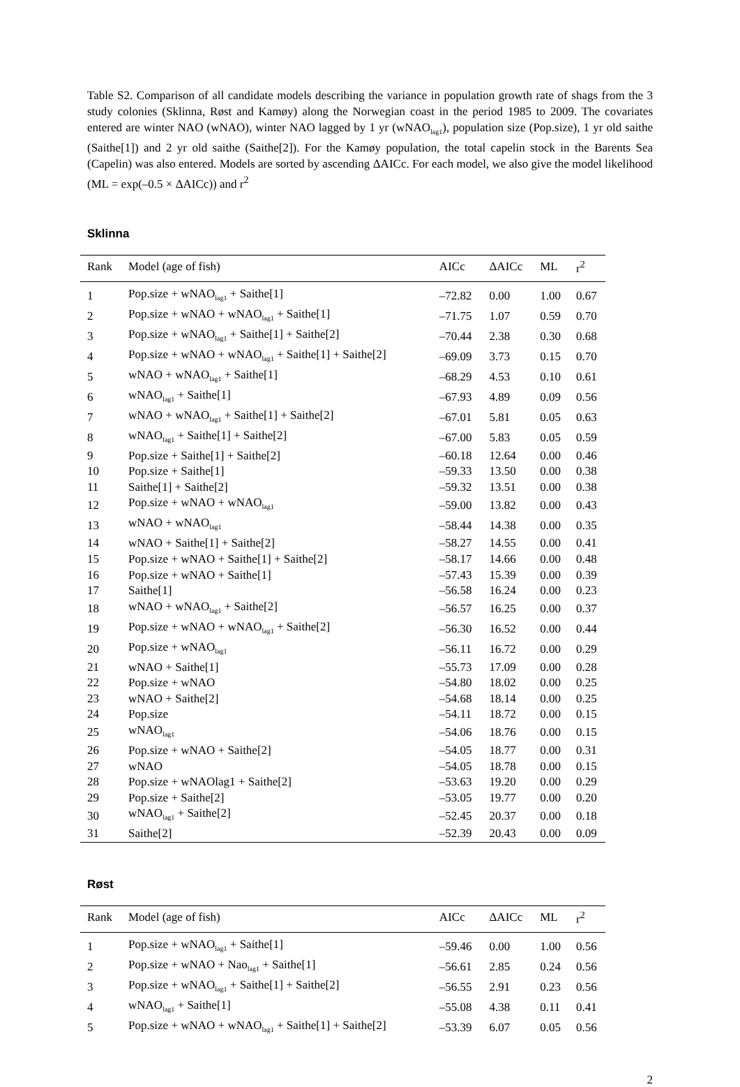Table S2. Comparison of all candidate models describing the variance in population growth rate of shags from the 3 study colonies (Sklinna, Røst and Kamøy) along the Norwegian coast in the period 1985 to 2009. The covariates entered are winter NAO (wNAO), winter NAO lagged by 1 yr (wNAO<sub>lag1</sub>), population size (Pop.size), 1 yr old saithe (Saithe[1]) and 2 yr old saithe (Saithe[2]). For the Kamøy population, the total capelin stock in the Barents Sea (Capelin) was also entered. Models are sorted by ascending ΔAICc. For each model, we also give the model likelihood (ML = exp(–0.5 × ΔAICc)) and r<sup>2</sup>
Sklinna
| Rank | Model (age of fish) | AICc | ΔAICc | ML | r<sup>2</sup> |
| --- | --- | --- | --- | --- | --- |
| 1 | Pop.size + wNAO<sub>lag1</sub> + Saithe[1] | –72.82 | 0.00 | 1.00 | 0.67 |
| 2 | Pop.size + wNAO + wNAO<sub>lag1</sub> + Saithe[1] | –71.75 | 1.07 | 0.59 | 0.70 |
| 3 | Pop.size + wNAO<sub>lag1</sub> + Saithe[1] + Saithe[2] | –70.44 | 2.38 | 0.30 | 0.68 |
| 4 | Pop.size + wNAO + wNAO<sub>lag1</sub> + Saithe[1] + Saithe[2] | –69.09 | 3.73 | 0.15 | 0.70 |
| 5 | wNAO + wNAO<sub>lag1</sub> + Saithe[1] | –68.29 | 4.53 | 0.10 | 0.61 |
| 6 | wNAO<sub>lag1</sub> + Saithe[1] | –67.93 | 4.89 | 0.09 | 0.56 |
| 7 | wNAO + wNAO<sub>lag1</sub> + Saithe[1] + Saithe[2] | –67.01 | 5.81 | 0.05 | 0.63 |
| 8 | wNAO<sub>lag1</sub> + Saithe[1] + Saithe[2] | –67.00 | 5.83 | 0.05 | 0.59 |
| 9 | Pop.size + Saithe[1] + Saithe[2] | –60.18 | 12.64 | 0.00 | 0.46 |
| 10 | Pop.size + Saithe[1] | –59.33 | 13.50 | 0.00 | 0.38 |
| 11 | Saithe[1] + Saithe[2] | –59.32 | 13.51 | 0.00 | 0.38 |
| 12 | Pop.size + wNAO + wNAO<sub>lag1</sub> | –59.00 | 13.82 | 0.00 | 0.43 |
| 13 | wNAO + wNAO<sub>lag1</sub> | –58.44 | 14.38 | 0.00 | 0.35 |
| 14 | wNAO + Saithe[1] + Saithe[2] | –58.27 | 14.55 | 0.00 | 0.41 |
| 15 | Pop.size + wNAO + Saithe[1] + Saithe[2] | –58.17 | 14.66 | 0.00 | 0.48 |
| 16 | Pop.size + wNAO + Saithe[1] | –57.43 | 15.39 | 0.00 | 0.39 |
| 17 | Saithe[1] | –56.58 | 16.24 | 0.00 | 0.23 |
| 18 | wNAO + wNAO<sub>lag1</sub> + Saithe[2] | –56.57 | 16.25 | 0.00 | 0.37 |
| 19 | Pop.size + wNAO + wNAO<sub>lag1</sub> + Saithe[2] | –56.30 | 16.52 | 0.00 | 0.44 |
| 20 | Pop.size + wNAO<sub>lag1</sub> | –56.11 | 16.72 | 0.00 | 0.29 |
| 21 | wNAO + Saithe[1] | –55.73 | 17.09 | 0.00 | 0.28 |
| 22 | Pop.size + wNAO | –54.80 | 18.02 | 0.00 | 0.25 |
| 23 | wNAO + Saithe[2] | –54.68 | 18.14 | 0.00 | 0.25 |
| 24 | Pop.size | –54.11 | 18.72 | 0.00 | 0.15 |
| 25 | wNAO<sub>lag1</sub> | –54.06 | 18.76 | 0.00 | 0.15 |
| 26 | Pop.size + wNAO + Saithe[2] | –54.05 | 18.77 | 0.00 | 0.31 |
| 27 | wNAO | –54.05 | 18.78 | 0.00 | 0.15 |
| 28 | Pop.size + wNAOlag1 + Saithe[2] | –53.63 | 19.20 | 0.00 | 0.29 |
| 29 | Pop.size + Saithe[2] | –53.05 | 19.77 | 0.00 | 0.20 |
| 30 | wNAO<sub>lag1</sub> + Saithe[2] | –52.45 | 20.37 | 0.00 | 0.18 |
| 31 | Saithe[2] | –52.39 | 20.43 | 0.00 | 0.09 |
Røst
| Rank | Model (age of fish) | AICc | ΔAICc | ML | r<sup>2</sup> |
| --- | --- | --- | --- | --- | --- |
| 1 | Pop.size + wNAO<sub>lag1</sub> + Saithe[1] | –59.46 | 0.00 | 1.00 | 0.56 |
| 2 | Pop.size + wNAO + Nao<sub>lag1</sub> + Saithe[1] | –56.61 | 2.85 | 0.24 | 0.56 |
| 3 | Pop.size + wNAO<sub>lag1</sub> + Saithe[1] + Saithe[2] | –56.55 | 2.91 | 0.23 | 0.56 |
| 4 | wNAO<sub>lag1</sub> + Saithe[1] | –55.08 | 4.38 | 0.11 | 0.41 |
| 5 | Pop.size + wNAO + wNAO<sub>lag1</sub> + Saithe[1] + Saithe[2] | –53.39 | 6.07 | 0.05 | 0.56 |
2